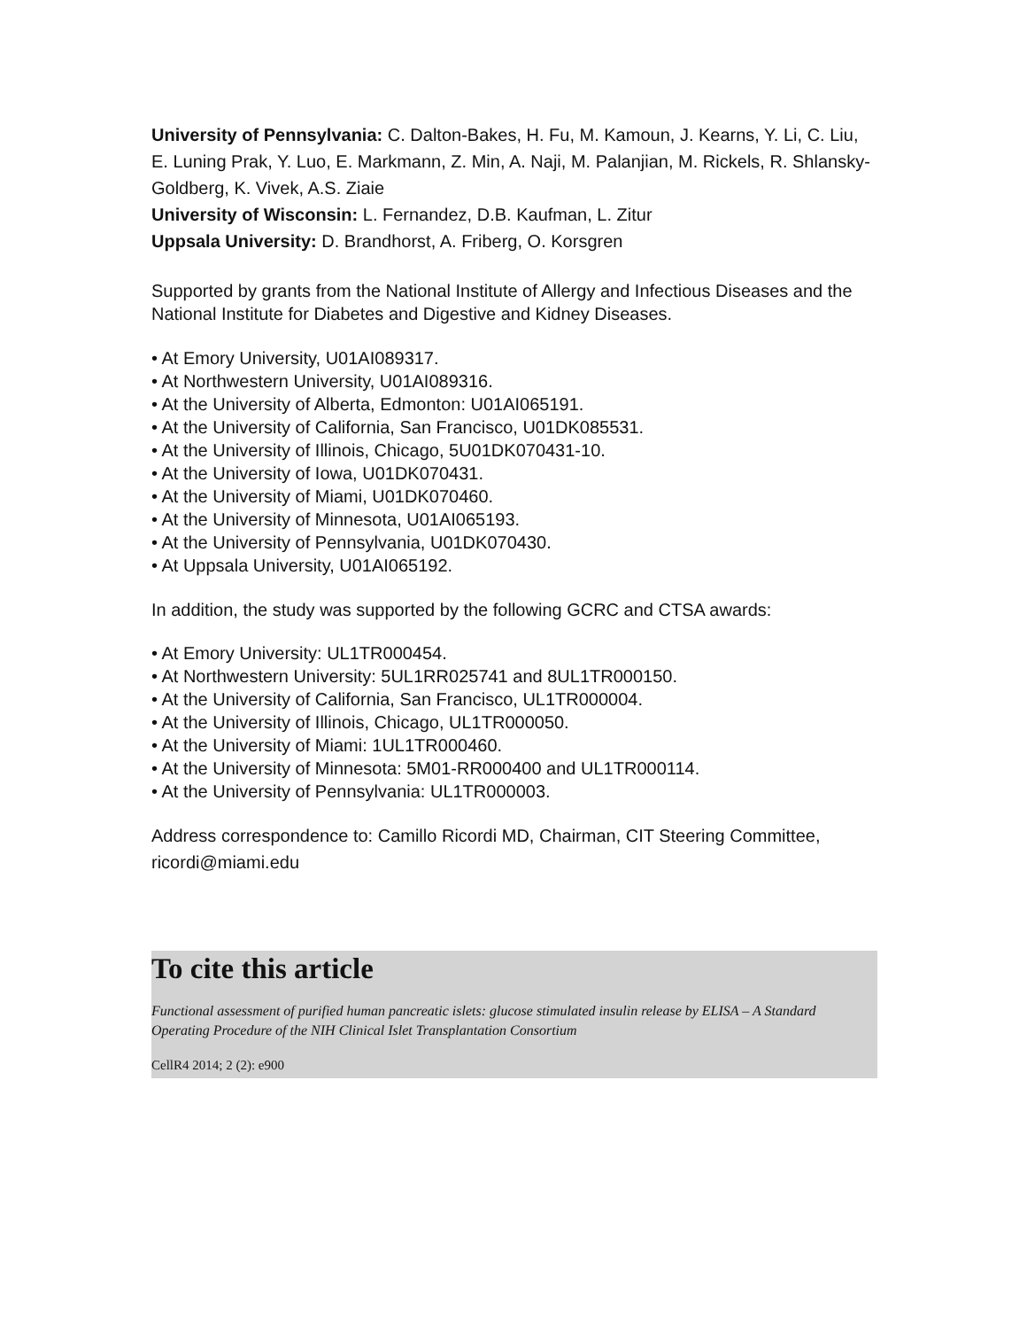University of Pennsylvania: C. Dalton-Bakes, H. Fu, M. Kamoun, J. Kearns, Y. Li, C. Liu, E. Luning Prak, Y. Luo, E. Markmann, Z. Min, A. Naji, M. Palanjian, M. Rickels, R. Shlansky-Goldberg, K. Vivek, A.S. Ziaie
University of Wisconsin: L. Fernandez, D.B. Kaufman, L. Zitur
Uppsala University: D. Brandhorst, A. Friberg, O. Korsgren
Supported by grants from the National Institute of Allergy and Infectious Diseases and the National Institute for Diabetes and Digestive and Kidney Diseases.
• At Emory University, U01AI089317.
• At Northwestern University, U01AI089316.
• At the University of Alberta, Edmonton: U01AI065191.
• At the University of California, San Francisco, U01DK085531.
• At the University of Illinois, Chicago, 5U01DK070431-10.
• At the University of Iowa, U01DK070431.
• At the University of Miami, U01DK070460.
• At the University of Minnesota, U01AI065193.
• At the University of Pennsylvania, U01DK070430.
• At Uppsala University, U01AI065192.
In addition, the study was supported by the following GCRC and CTSA awards:
• At Emory University: UL1TR000454.
• At Northwestern University: 5UL1RR025741 and 8UL1TR000150.
• At the University of California, San Francisco, UL1TR000004.
• At the University of Illinois, Chicago, UL1TR000050.
• At the University of Miami: 1UL1TR000460.
• At the University of Minnesota: 5M01-RR000400 and UL1TR000114.
• At the University of Pennsylvania: UL1TR000003.
Address correspondence to: Camillo Ricordi MD, Chairman, CIT Steering Committee, ricordi@miami.edu
To cite this article
Functional assessment of purified human pancreatic islets: glucose stimulated insulin release by ELISA – A Standard Operating Procedure of the NIH Clinical Islet Transplantation Consortium
CellR4 2014; 2 (2): e900